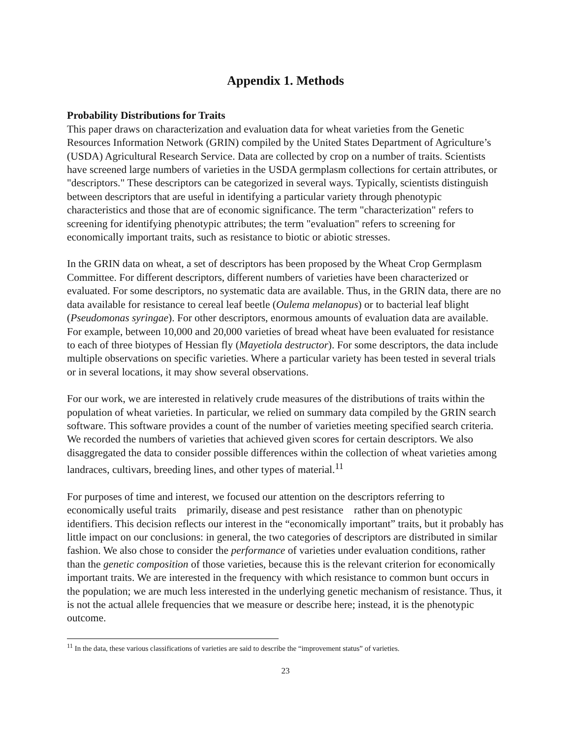Appendix 1. Methods
Probability Distributions for Traits
This paper draws on characterization and evaluation data for wheat varieties from the Genetic Resources Information Network (GRIN) compiled by the United States Department of Agriculture’s (USDA) Agricultural Research Service. Data are collected by crop on a number of traits. Scientists have screened large numbers of varieties in the USDA germplasm collections for certain attributes, or "descriptors." These descriptors can be categorized in several ways. Typically, scientists distinguish between descriptors that are useful in identifying a particular variety through phenotypic characteristics and those that are of economic significance. The term "characterization" refers to screening for identifying phenotypic attributes; the term "evaluation" refers to screening for economically important traits, such as resistance to biotic or abiotic stresses.
In the GRIN data on wheat, a set of descriptors has been proposed by the Wheat Crop Germplasm Committee. For different descriptors, different numbers of varieties have been characterized or evaluated. For some descriptors, no systematic data are available. Thus, in the GRIN data, there are no data available for resistance to cereal leaf beetle (Oulema melanopus) or to bacterial leaf blight (Pseudomonas syringae). For other descriptors, enormous amounts of evaluation data are available. For example, between 10,000 and 20,000 varieties of bread wheat have been evaluated for resistance to each of three biotypes of Hessian fly (Mayetiola destructor). For some descriptors, the data include multiple observations on specific varieties. Where a particular variety has been tested in several trials or in several locations, it may show several observations.
For our work, we are interested in relatively crude measures of the distributions of traits within the population of wheat varieties. In particular, we relied on summary data compiled by the GRIN search software. This software provides a count of the number of varieties meeting specified search criteria. We recorded the numbers of varieties that achieved given scores for certain descriptors. We also disaggregated the data to consider possible differences within the collection of wheat varieties among landraces, cultivars, breeding lines, and other types of material.<sup>11</sup>
For purposes of time and interest, we focused our attention on the descriptors referring to economically useful traits primarily, disease and pest resistance rather than on phenotypic identifiers. This decision reflects our interest in the “economically important” traits, but it probably has little impact on our conclusions: in general, the two categories of descriptors are distributed in similar fashion. We also chose to consider the performance of varieties under evaluation conditions, rather than the genetic composition of those varieties, because this is the relevant criterion for economically important traits. We are interested in the frequency with which resistance to common bunt occurs in the population; we are much less interested in the underlying genetic mechanism of resistance. Thus, it is not the actual allele frequencies that we measure or describe here; instead, it is the phenotypic outcome.
<sup>11</sup> In the data, these various classifications of varieties are said to describe the “improvement status” of varieties.
23